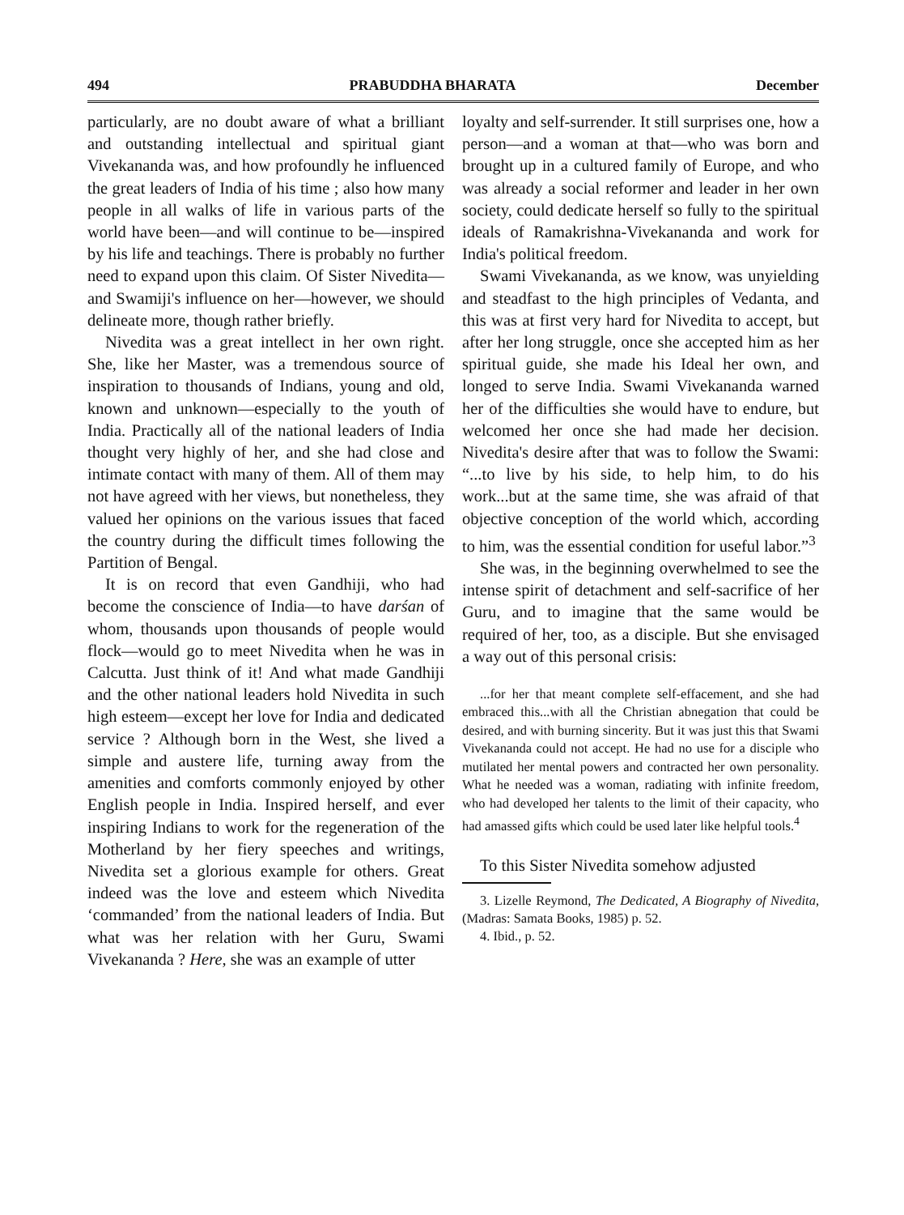494 PRABUDDHA BHARATA December
particularly, are no doubt aware of what a brilliant and outstanding intellectual and spiritual giant Vivekananda was, and how profoundly he influenced the great leaders of India of his time ; also how many people in all walks of life in various parts of the world have been—and will continue to be—inspired by his life and teachings. There is probably no further need to expand upon this claim. Of Sister Nivedita—and Swamiji's influence on her—however, we should delineate more, though rather briefly.
Nivedita was a great intellect in her own right. She, like her Master, was a tremendous source of inspiration to thousands of Indians, young and old, known and unknown—especially to the youth of India. Practically all of the national leaders of India thought very highly of her, and she had close and intimate contact with many of them. All of them may not have agreed with her views, but nonetheless, they valued her opinions on the various issues that faced the country during the difficult times following the Partition of Bengal.
It is on record that even Gandhiji, who had become the conscience of India—to have darśan of whom, thousands upon thousands of people would flock—would go to meet Nivedita when he was in Calcutta. Just think of it! And what made Gandhiji and the other national leaders hold Nivedita in such high esteem—except her love for India and dedicated service ? Although born in the West, she lived a simple and austere life, turning away from the amenities and comforts commonly enjoyed by other English people in India. Inspired herself, and ever inspiring Indians to work for the regeneration of the Motherland by her fiery speeches and writings, Nivedita set a glorious example for others. Great indeed was the love and esteem which Nivedita ‘commanded’ from the national leaders of India. But what was her relation with her Guru, Swami Vivekananda ? Here, she was an example of utter
loyalty and self-surrender. It still surprises one, how a person—and a woman at that—who was born and brought up in a cultured family of Europe, and who was already a social reformer and leader in her own society, could dedicate herself so fully to the spiritual ideals of Ramakrishna-Vivekananda and work for India's political freedom.
Swami Vivekananda, as we know, was unyielding and steadfast to the high principles of Vedanta, and this was at first very hard for Nivedita to accept, but after her long struggle, once she accepted him as her spiritual guide, she made his Ideal her own, and longed to serve India. Swami Vivekananda warned her of the difficulties she would have to endure, but welcomed her once she had made her decision. Nivedita's desire after that was to follow the Swami: “...to live by his side, to help him, to do his work...but at the same time, she was afraid of that objective conception of the world which, according to him, was the essential condition for useful labor.”<sup>3</sup>
She was, in the beginning overwhelmed to see the intense spirit of detachment and self-sacrifice of her Guru, and to imagine that the same would be required of her, too, as a disciple. But she envisaged a way out of this personal crisis:
...for her that meant complete self-effacement, and she had embraced this...with all the Christian abnegation that could be desired, and with burning sincerity. But it was just this that Swami Vivekananda could not accept. He had no use for a disciple who mutilated her mental powers and contracted her own personality. What he needed was a woman, radiating with infinite freedom, who had developed her talents to the limit of their capacity, who had amassed gifts which could be used later like helpful tools.<sup>4</sup>
To this Sister Nivedita somehow adjusted
3. Lizelle Reymond, The Dedicated, A Biography of Nivedita, (Madras: Samata Books, 1985) p. 52.
4. Ibid., p. 52.